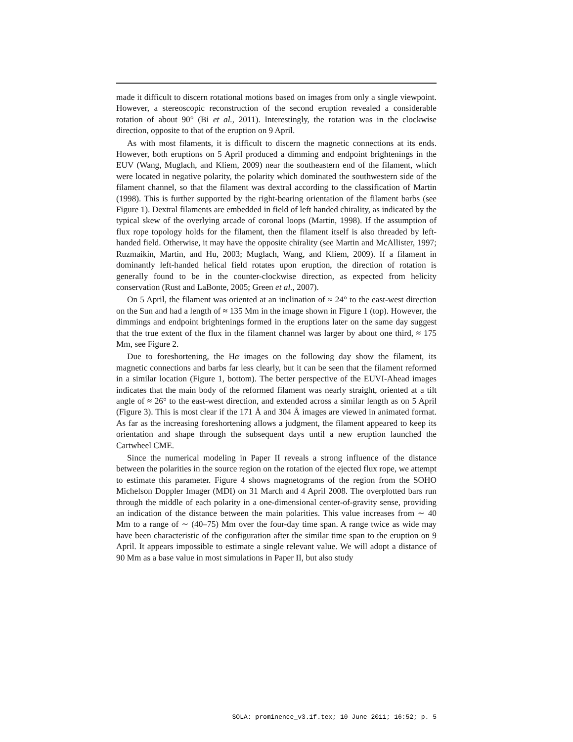made it difficult to discern rotational motions based on images from only a single viewpoint. However, a stereoscopic reconstruction of the second eruption revealed a considerable rotation of about 90° (Bi et al., 2011). Interestingly, the rotation was in the clockwise direction, opposite to that of the eruption on 9 April.
As with most filaments, it is difficult to discern the magnetic connections at its ends. However, both eruptions on 5 April produced a dimming and endpoint brightenings in the EUV (Wang, Muglach, and Kliem, 2009) near the southeastern end of the filament, which were located in negative polarity, the polarity which dominated the southwestern side of the filament channel, so that the filament was dextral according to the classification of Martin (1998). This is further supported by the right-bearing orientation of the filament barbs (see Figure 1). Dextral filaments are embedded in field of left handed chirality, as indicated by the typical skew of the overlying arcade of coronal loops (Martin, 1998). If the assumption of flux rope topology holds for the filament, then the filament itself is also threaded by left-handed field. Otherwise, it may have the opposite chirality (see Martin and McAllister, 1997; Ruzmaikin, Martin, and Hu, 2003; Muglach, Wang, and Kliem, 2009). If a filament in dominantly left-handed helical field rotates upon eruption, the direction of rotation is generally found to be in the counter-clockwise direction, as expected from helicity conservation (Rust and LaBonte, 2005; Green et al., 2007).
On 5 April, the filament was oriented at an inclination of ≈ 24° to the east-west direction on the Sun and had a length of ≈ 135 Mm in the image shown in Figure 1 (top). However, the dimmings and endpoint brightenings formed in the eruptions later on the same day suggest that the true extent of the flux in the filament channel was larger by about one third, ≈ 175 Mm, see Figure 2.
Due to foreshortening, the Hα images on the following day show the filament, its magnetic connections and barbs far less clearly, but it can be seen that the filament reformed in a similar location (Figure 1, bottom). The better perspective of the EUVI-Ahead images indicates that the main body of the reformed filament was nearly straight, oriented at a tilt angle of ≈ 26° to the east-west direction, and extended across a similar length as on 5 April (Figure 3). This is most clear if the 171 Å and 304 Å images are viewed in animated format. As far as the increasing foreshortening allows a judgment, the filament appeared to keep its orientation and shape through the subsequent days until a new eruption launched the Cartwheel CME.
Since the numerical modeling in Paper II reveals a strong influence of the distance between the polarities in the source region on the rotation of the ejected flux rope, we attempt to estimate this parameter. Figure 4 shows magnetograms of the region from the SOHO Michelson Doppler Imager (MDI) on 31 March and 4 April 2008. The overplotted bars run through the middle of each polarity in a one-dimensional center-of-gravity sense, providing an indication of the distance between the main polarities. This value increases from ∼ 40 Mm to a range of ∼ (40–75) Mm over the four-day time span. A range twice as wide may have been characteristic of the configuration after the similar time span to the eruption on 9 April. It appears impossible to estimate a single relevant value. We will adopt a distance of 90 Mm as a base value in most simulations in Paper II, but also study
SOLA: prominence_v3.1f.tex; 10 June 2011; 16:52; p. 5